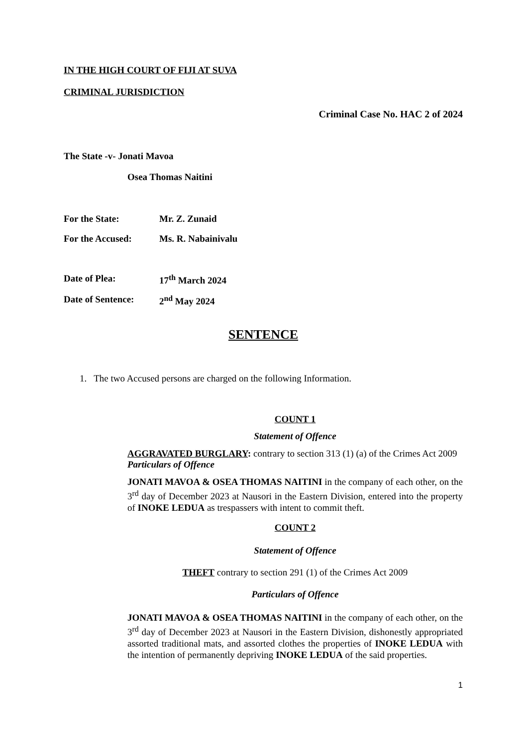IN THE HIGH COURT OF FIJI AT SUVA
CRIMINAL JURISDICTION
Criminal Case No. HAC 2 of 2024
The State -v- Jonati Mavoa
Osea Thomas Naitini
For the State: Mr. Z. Zunaid
For the Accused: Ms. R. Nabainivalu
Date of Plea: 17<sup>th</sup> March 2024
Date of Sentence: 2<sup>nd</sup> May 2024
SENTENCE
1. The two Accused persons are charged on the following Information.
COUNT 1
Statement of Offence
AGGRAVATED BURGLARY: contrary to section 313 (1) (a) of the Crimes Act 2009
Particulars of Offence
JONATI MAVOA & OSEA THOMAS NAITINI in the company of each other, on the 3<sup>rd</sup> day of December 2023 at Nausori in the Eastern Division, entered into the property of INOKE LEDUA as trespassers with intent to commit theft.
COUNT 2
Statement of Offence
THEFT contrary to section 291 (1) of the Crimes Act 2009
Particulars of Offence
JONATI MAVOA & OSEA THOMAS NAITINI in the company of each other, on the 3<sup>rd</sup> day of December 2023 at Nausori in the Eastern Division, dishonestly appropriated assorted traditional mats, and assorted clothes the properties of INOKE LEDUA with the intention of permanently depriving INOKE LEDUA of the said properties.
1